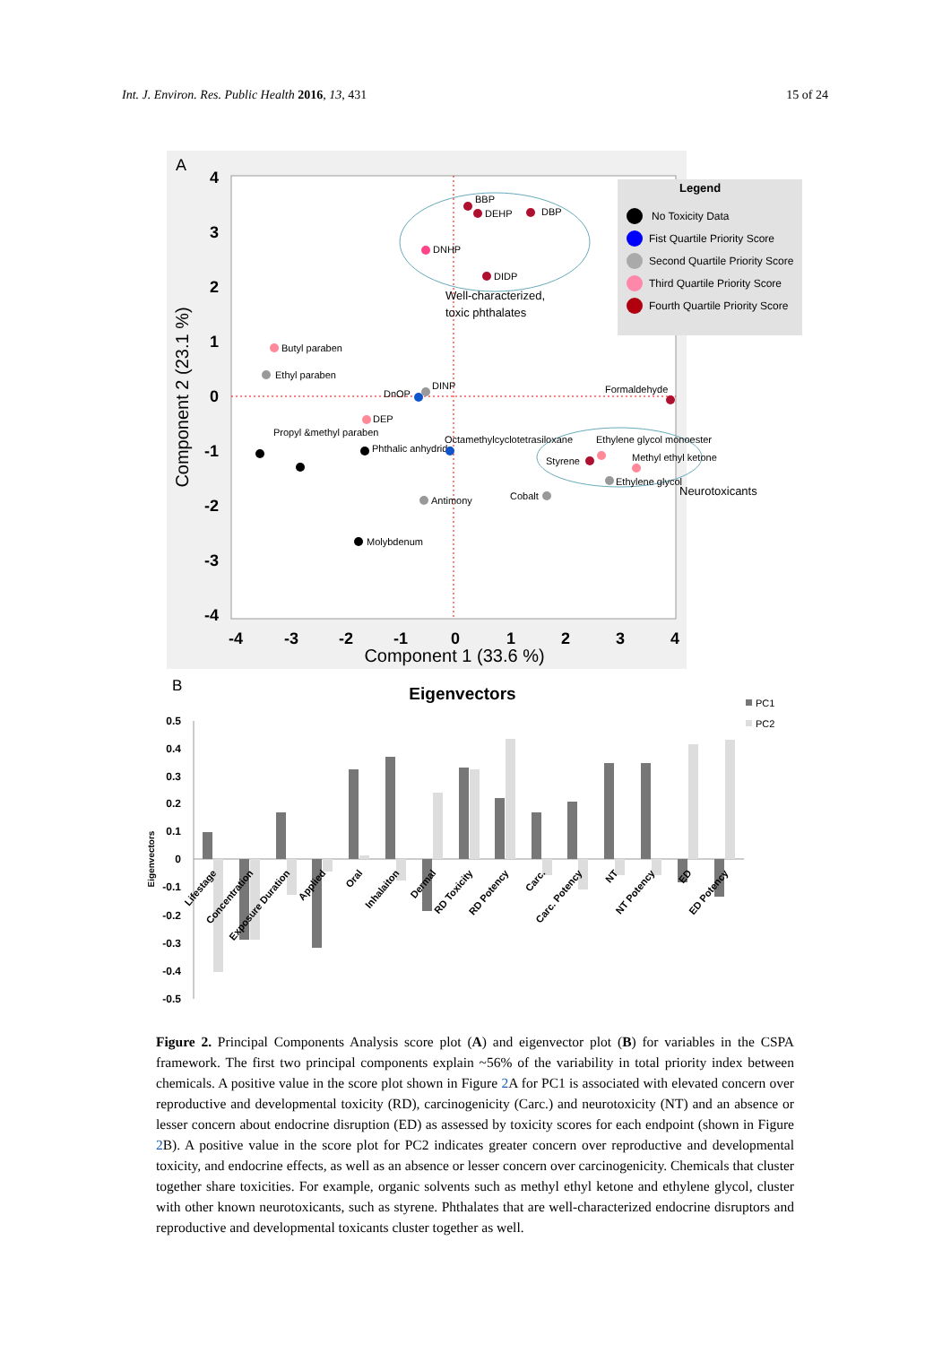Int. J. Environ. Res. Public Health 2016, 13, 431 15 of 24
A
4
3
2
1
0
-1
-2
-3
-4
-4
-3
-2
-1
0
1
2
3
4
Component 1 (33.6 %)
Component 2 (23.1 %)
BBP
DEHP
DBP
DNHP
DIDP
Well-characterized,
toxic phthalates
Butyl paraben
Ethyl paraben
DnOP
DINP
Formaldehyde
DEP
Propyl &methyl paraben
Phthalic anhydride
Octamethylcyclotetrasiloxane
Ethylene glycol monoester
Styrene
Methyl ethyl ketone
Ethylene glycol
Neurotoxicants
Antimony
Cobalt
Molybdenum
Legend
No Toxicity Data
Fist Quartile Priority Score
Second Quartile Priority Score
Third Quartile Priority Score
Fourth Quartile Priority Score
B
Eigenvectors
PC1
PC2
0.5
0.4
0.3
0.2
0.1
0
-0.1
-0.2
-0.3
-0.4
-0.5
Eigenvectors
Lifestage
Concentration
Exposure Duration
Applied
Oral
Inhalaiton
Dermal
RD Toxicity
RD Potency
Carc.
Carc. Potency
NT
NT Potency
ED
ED Potency
Figure 2. Principal Components Analysis score plot (A) and eigenvector plot (B) for variables in the CSPA framework. The first two principal components explain ~56% of the variability in total priority index between chemicals. A positive value in the score plot shown in Figure 2 A for PC1 is associated with elevated concern over reproductive and developmental toxicity (RD), carcinogenicity (Carc.) and neurotoxicity (NT) and an absence or lesser concern about endocrine disruption (ED) as assessed by toxicity scores for each endpoint (shown in Figure 2 B). A positive value in the score plot for PC2 indicates greater concern over reproductive and developmental toxicity, and endocrine effects, as well as an absence or lesser concern over carcinogenicity. Chemicals that cluster together share toxicities. For example, organic solvents such as methyl ethyl ketone and ethylene glycol, cluster with other known neurotoxicants, such as styrene. Phthalates that are well-characterized endocrine disruptors and reproductive and developmental toxicants cluster together as well.